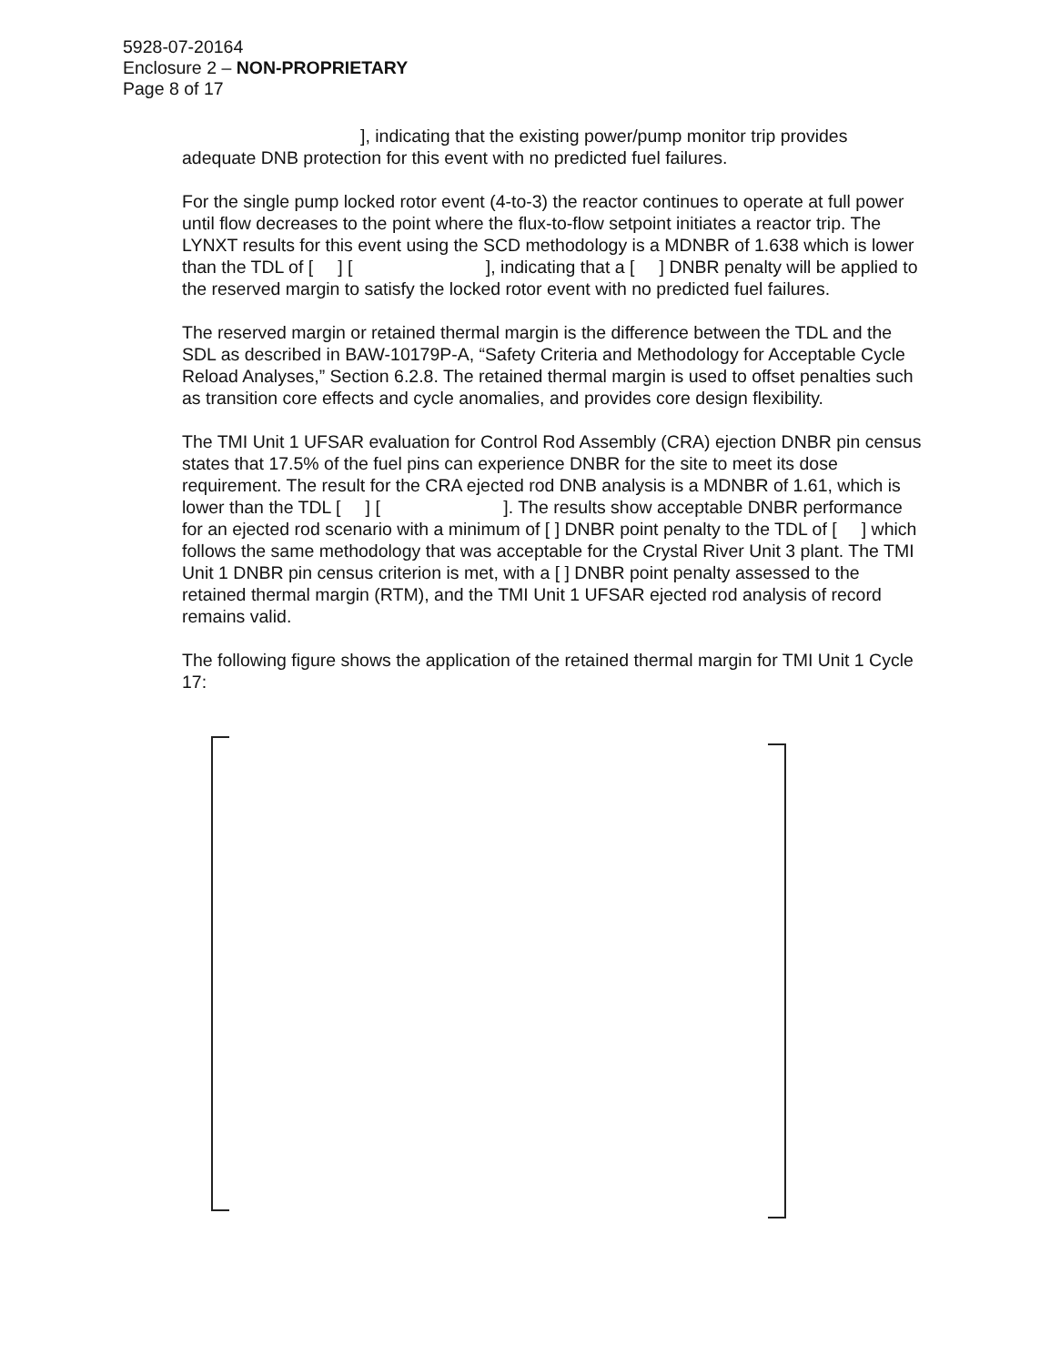5928-07-20164
Enclosure 2 – NON-PROPRIETARY
Page 8 of 17
], indicating that the existing power/pump monitor trip provides
adequate DNB protection for this event with no predicted fuel failures.
For the single pump locked rotor event (4-to-3) the reactor continues to operate at full power until flow decreases to the point where the flux-to-flow setpoint initiates a reactor trip. The LYNXT results for this event using the SCD methodology is a MDNBR of 1.638 which is lower than the TDL of [ ] [ ], indicating that a [ ] DNBR penalty will be applied to the reserved margin to satisfy the locked rotor event with no predicted fuel failures.
The reserved margin or retained thermal margin is the difference between the TDL and the SDL as described in BAW-10179P-A, “Safety Criteria and Methodology for Acceptable Cycle Reload Analyses,” Section 6.2.8. The retained thermal margin is used to offset penalties such as transition core effects and cycle anomalies, and provides core design flexibility.
The TMI Unit 1 UFSAR evaluation for Control Rod Assembly (CRA) ejection DNBR pin census states that 17.5% of the fuel pins can experience DNBR for the site to meet its dose requirement. The result for the CRA ejected rod DNB analysis is a MDNBR of 1.61, which is lower than the TDL [ ] [ ]. The results show acceptable DNBR performance for an ejected rod scenario with a minimum of [ ] DNBR point penalty to the TDL of [ ] which follows the same methodology that was acceptable for the Crystal River Unit 3 plant. The TMI Unit 1 DNBR pin census criterion is met, with a [ ] DNBR point penalty assessed to the retained thermal margin (RTM), and the TMI Unit 1 UFSAR ejected rod analysis of record remains valid.
The following figure shows the application of the retained thermal margin for TMI Unit 1 Cycle 17: